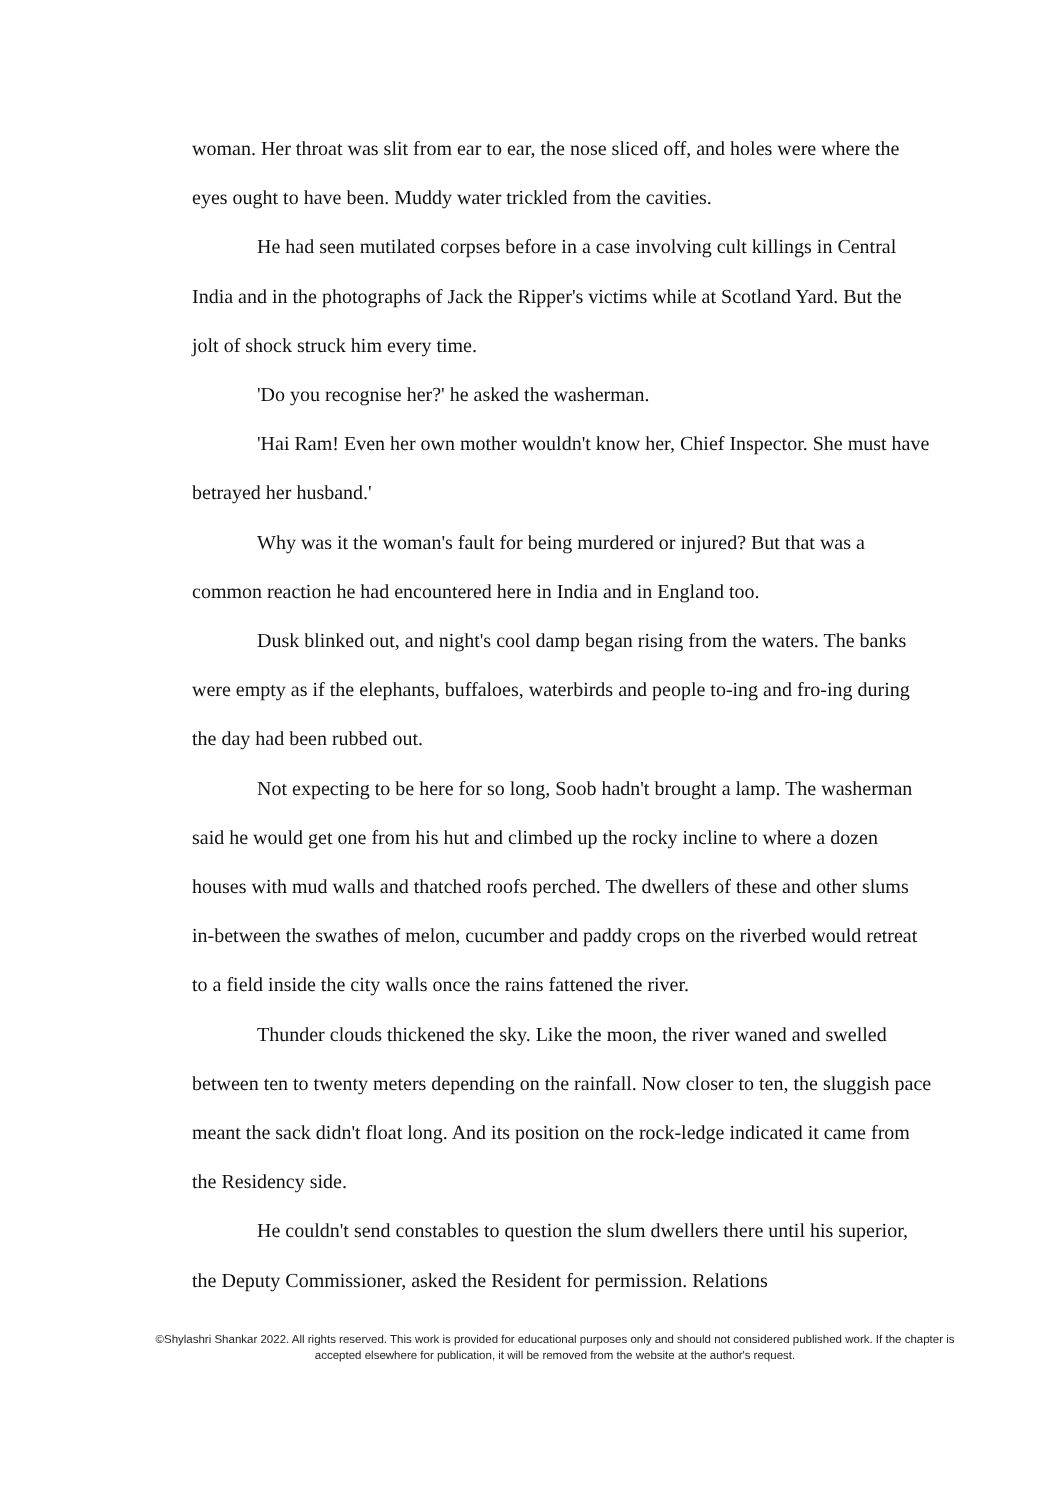woman. Her throat was slit from ear to ear, the nose sliced off, and holes were where the eyes ought to have been. Muddy water trickled from the cavities.
He had seen mutilated corpses before in a case involving cult killings in Central India and in the photographs of Jack the Ripper's victims while at Scotland Yard. But the jolt of shock struck him every time.
'Do you recognise her?' he asked the washerman.
'Hai Ram! Even her own mother wouldn't know her, Chief Inspector. She must have betrayed her husband.'
Why was it the woman's fault for being murdered or injured? But that was a common reaction he had encountered here in India and in England too.
Dusk blinked out, and night's cool damp began rising from the waters. The banks were empty as if the elephants, buffaloes, waterbirds and people to-ing and fro-ing during the day had been rubbed out.
Not expecting to be here for so long, Soob hadn't brought a lamp. The washerman said he would get one from his hut and climbed up the rocky incline to where a dozen houses with mud walls and thatched roofs perched. The dwellers of these and other slums in-between the swathes of melon, cucumber and paddy crops on the riverbed would retreat to a field inside the city walls once the rains fattened the river.
Thunder clouds thickened the sky. Like the moon, the river waned and swelled between ten to twenty meters depending on the rainfall. Now closer to ten, the sluggish pace meant the sack didn't float long. And its position on the rock-ledge indicated it came from the Residency side.
He couldn't send constables to question the slum dwellers there until his superior, the Deputy Commissioner, asked the Resident for permission. Relations
©Shylashri Shankar 2022. All rights reserved. This work is provided for educational purposes only and should not considered published work. If the chapter is accepted elsewhere for publication, it will be removed from the website at the author's request.